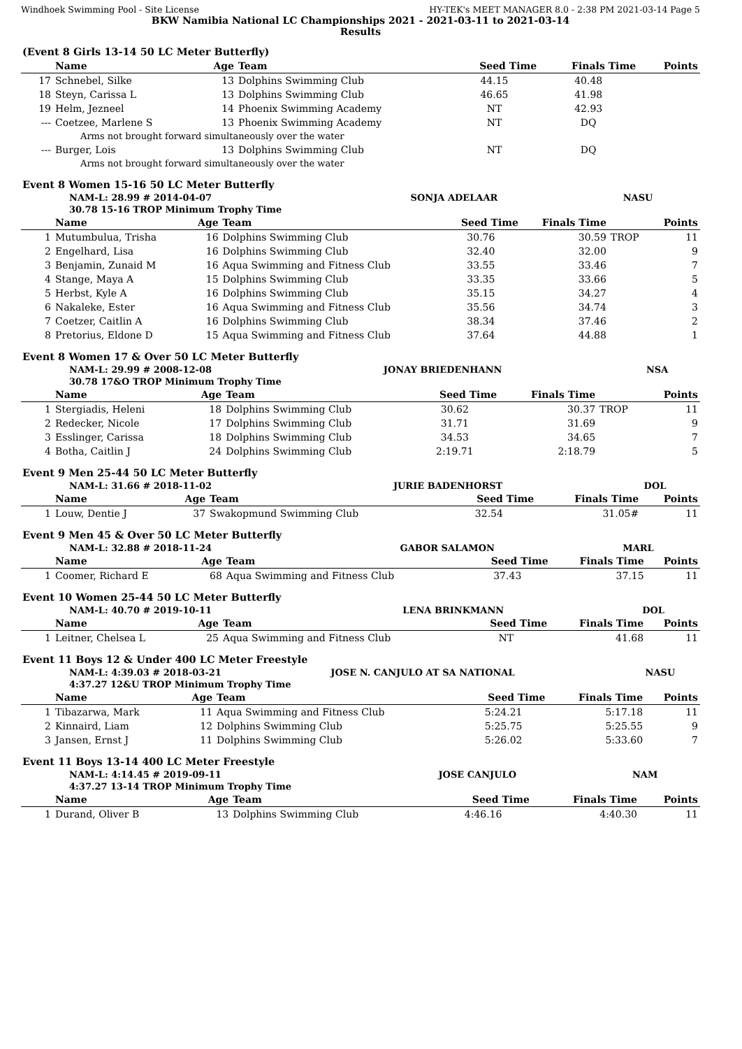Windhoek Swimming Pool - Site License HY-TEK's MEET MANAGER 8.0 - 2:38 PM 2021-03-14 Page 5
BKW Namibia National LC Championships 2021 - 2021-03-11 to 2021-03-14
Results
(Event 8 Girls 13-14 50 LC Meter Butterfly)
| | Name | Age | Team | Seed Time | Finals Time | | Points |
| --- | --- | --- | --- | --- | --- | --- | --- |
| 17 | Schnebel, Silke | 13 | Dolphins Swimming Club | 44.15 | 40.48 | | |
| 18 | Steyn, Carissa L | 13 | Dolphins Swimming Club | 46.65 | 41.98 | | |
| 19 | Helm, Jezneel | 14 | Phoenix Swimming Academy | NT | 42.93 | | |
| --- | Coetzee, Marlene S | 13 | Phoenix Swimming Academy | NT | DQ | | |
| Arms not brought forward simultaneously over the water | | | | | | | |
| --- | Burger, Lois | 13 | Dolphins Swimming Club | NT | DQ | | |
| Arms not brought forward simultaneously over the water | | | | | | | |
Event 8 Women 15-16 50 LC Meter Butterfly
| | NAM-L: 28.99 # 2014-04-07 | SONJA ADELAAR | NASU |
| | 30.78 15-16 TROP Minimum Trophy Time | | |
| | Name | Age | Team | Seed Time | Finals Time | | Points |
| --- | --- | --- | --- | --- | --- | --- | --- |
| 1 | Mutumbulua, Trisha | 16 | Dolphins Swimming Club | 30.76 | 30.59 | TROP | 11 |
| 2 | Engelhard, Lisa | 16 | Dolphins Swimming Club | 32.40 | 32.00 | | 9 |
| 3 | Benjamin, Zunaid M | 16 | Aqua Swimming and Fitness Club | 33.55 | 33.46 | | 7 |
| 4 | Stange, Maya A | 15 | Dolphins Swimming Club | 33.35 | 33.66 | | 5 |
| 5 | Herbst, Kyle A | 16 | Dolphins Swimming Club | 35.15 | 34.27 | | 4 |
| 6 | Nakaleke, Ester | 16 | Aqua Swimming and Fitness Club | 35.56 | 34.74 | | 3 |
| 7 | Coetzer, Caitlin A | 16 | Dolphins Swimming Club | 38.34 | 37.46 | | 2 |
| 8 | Pretorius, Eldone D | 15 | Aqua Swimming and Fitness Club | 37.64 | 44.88 | | 1 |
Event 8 Women 17 & Over 50 LC Meter Butterfly
| | NAM-L: 29.99 # 2008-12-08 | JONAY BRIEDENHANN | NSA |
| | 30.78 17&O TROP Minimum Trophy Time | | |
| | Name | Age | Team | Seed Time | Finals Time | | Points |
| --- | --- | --- | --- | --- | --- | --- | --- |
| 1 | Stergiadis, Heleni | 18 | Dolphins Swimming Club | 30.62 | 30.37 | TROP | 11 |
| 2 | Redecker, Nicole | 17 | Dolphins Swimming Club | 31.71 | 31.69 | | 9 |
| 3 | Esslinger, Carissa | 18 | Dolphins Swimming Club | 34.53 | 34.65 | | 7 |
| 4 | Botha, Caitlin J | 24 | Dolphins Swimming Club | 2:19.71 | 2:18.79 | | 5 |
Event 9 Men 25-44 50 LC Meter Butterfly
| | NAM-L: 31.66 # 2018-11-02 | JURIE BADENHORST | DOL |
| | Name | Age | Team | Seed Time | Finals Time | Points |
| --- | --- | --- | --- | --- | --- | --- |
| 1 | Louw, Dentie J | 37 | Swakopmund Swimming Club | 32.54 | 31.05# | 11 |
Event 9 Men 45 & Over 50 LC Meter Butterfly
| | NAM-L: 32.88 # 2018-11-24 | GABOR SALAMON | MARL |
| | Name | Age | Team | Seed Time | Finals Time | Points |
| --- | --- | --- | --- | --- | --- | --- |
| 1 | Coomer, Richard E | 68 | Aqua Swimming and Fitness Club | 37.43 | 37.15 | 11 |
Event 10 Women 25-44 50 LC Meter Butterfly
| | NAM-L: 40.70 # 2019-10-11 | LENA BRINKMANN | DOL |
| | Name | Age | Team | Seed Time | Finals Time | Points |
| --- | --- | --- | --- | --- | --- | --- |
| 1 | Leitner, Chelsea L | 25 | Aqua Swimming and Fitness Club | NT | 41.68 | 11 |
Event 11 Boys 12 & Under 400 LC Meter Freestyle
| | NAM-L: 4:39.03 # 2018-03-21 | JOSE N. CANJULO AT SA NATIONAL | NASU |
| | 4:37.27 12&U TROP Minimum Trophy Time | | |
| | Name | Age | Team | Seed Time | Finals Time | Points |
| --- | --- | --- | --- | --- | --- | --- |
| 1 | Tibazarwa, Mark | 11 | Aqua Swimming and Fitness Club | 5:24.21 | 5:17.18 | 11 |
| 2 | Kinnaird, Liam | 12 | Dolphins Swimming Club | 5:25.75 | 5:25.55 | 9 |
| 3 | Jansen, Ernst J | 11 | Dolphins Swimming Club | 5:26.02 | 5:33.60 | 7 |
Event 11 Boys 13-14 400 LC Meter Freestyle
| | NAM-L: 4:14.45 # 2019-09-11 | JOSE CANJULO | NAM |
| | 4:37.27 13-14 TROP Minimum Trophy Time | | |
| | Name | Age | Team | Seed Time | Finals Time | Points |
| --- | --- | --- | --- | --- | --- | --- |
| 1 | Durand, Oliver B | 13 | Dolphins Swimming Club | 4:46.16 | 4:40.30 | 11 |